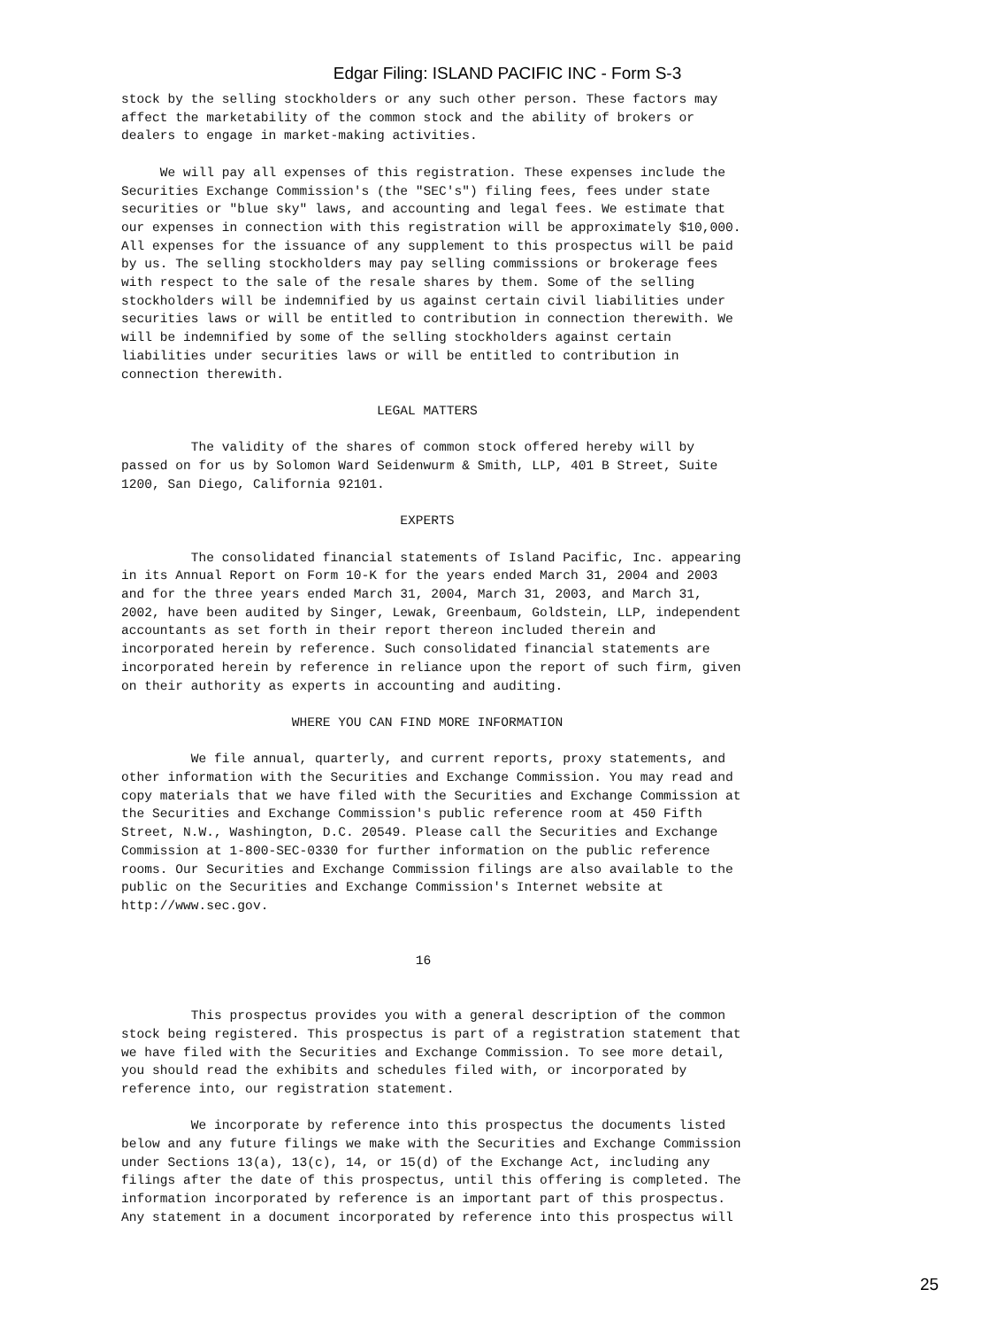Edgar Filing: ISLAND PACIFIC INC - Form S-3
stock by the selling stockholders or any such other person. These factors may
affect the marketability of the common stock and the ability of brokers or
dealers to engage in market-making activities.

     We will pay all expenses of this registration. These expenses include the
Securities Exchange Commission's (the "SEC's") filing fees, fees under state
securities or "blue sky" laws, and accounting and legal fees. We estimate that
our expenses in connection with this registration will be approximately $10,000.
All expenses for the issuance of any supplement to this prospectus will be paid
by us. The selling stockholders may pay selling commissions or brokerage fees
with respect to the sale of the resale shares by them. Some of the selling
stockholders will be indemnified by us against certain civil liabilities under
securities laws or will be entitled to contribution in connection therewith. We
will be indemnified by some of the selling stockholders against certain
liabilities under securities laws or will be entitled to contribution in
connection therewith.

                                 LEGAL MATTERS

         The validity of the shares of common stock offered hereby will by
passed on for us by Solomon Ward Seidenwurm & Smith, LLP, 401 B Street, Suite
1200, San Diego, California 92101.

                                    EXPERTS

         The consolidated financial statements of Island Pacific, Inc. appearing
in its Annual Report on Form 10-K for the years ended March 31, 2004 and 2003
and for the three years ended March 31, 2004, March 31, 2003, and March 31,
2002, have been audited by Singer, Lewak, Greenbaum, Goldstein, LLP, independent
accountants as set forth in their report thereon included therein and
incorporated herein by reference. Such consolidated financial statements are
incorporated herein by reference in reliance upon the report of such firm, given
on their authority as experts in accounting and auditing.

                      WHERE YOU CAN FIND MORE INFORMATION

         We file annual, quarterly, and current reports, proxy statements, and
other information with the Securities and Exchange Commission. You may read and
copy materials that we have filed with the Securities and Exchange Commission at
the Securities and Exchange Commission's public reference room at 450 Fifth
Street, N.W., Washington, D.C. 20549. Please call the Securities and Exchange
Commission at 1-800-SEC-0330 for further information on the public reference
rooms. Our Securities and Exchange Commission filings are also available to the
public on the Securities and Exchange Commission's Internet website at
http://www.sec.gov.


                                      16


         This prospectus provides you with a general description of the common
stock being registered. This prospectus is part of a registration statement that
we have filed with the Securities and Exchange Commission. To see more detail,
you should read the exhibits and schedules filed with, or incorporated by
reference into, our registration statement.

         We incorporate by reference into this prospectus the documents listed
below and any future filings we make with the Securities and Exchange Commission
under Sections 13(a), 13(c), 14, or 15(d) of the Exchange Act, including any
filings after the date of this prospectus, until this offering is completed. The
information incorporated by reference is an important part of this prospectus.
Any statement in a document incorporated by reference into this prospectus will
25